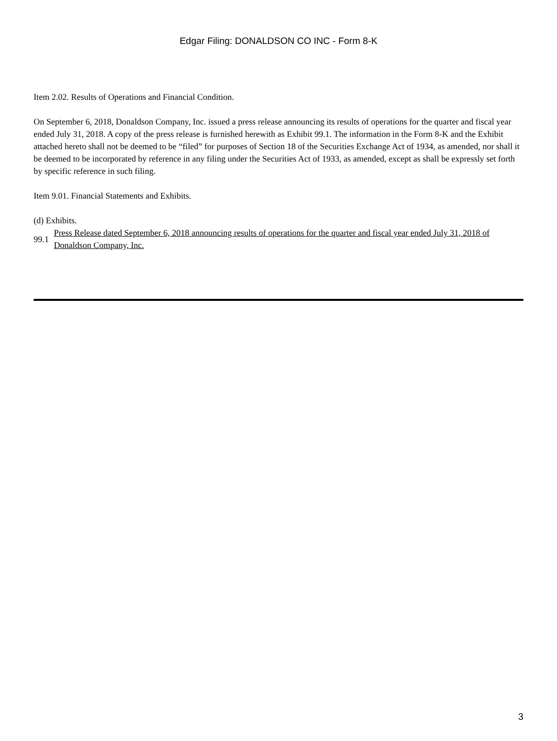Edgar Filing: DONALDSON CO INC - Form 8-K
Item 2.02. Results of Operations and Financial Condition.
On September 6, 2018, Donaldson Company, Inc. issued a press release announcing its results of operations for the quarter and fiscal year ended July 31, 2018. A copy of the press release is furnished herewith as Exhibit 99.1. The information in the Form 8-K and the Exhibit attached hereto shall not be deemed to be “filed” for purposes of Section 18 of the Securities Exchange Act of 1934, as amended, nor shall it be deemed to be incorporated by reference in any filing under the Securities Act of 1933, as amended, except as shall be expressly set forth by specific reference in such filing.
Item 9.01. Financial Statements and Exhibits.
(d) Exhibits.
99.1 Press Release dated September 6, 2018 announcing results of operations for the quarter and fiscal year ended July 31, 2018 of Donaldson Company, Inc.
3